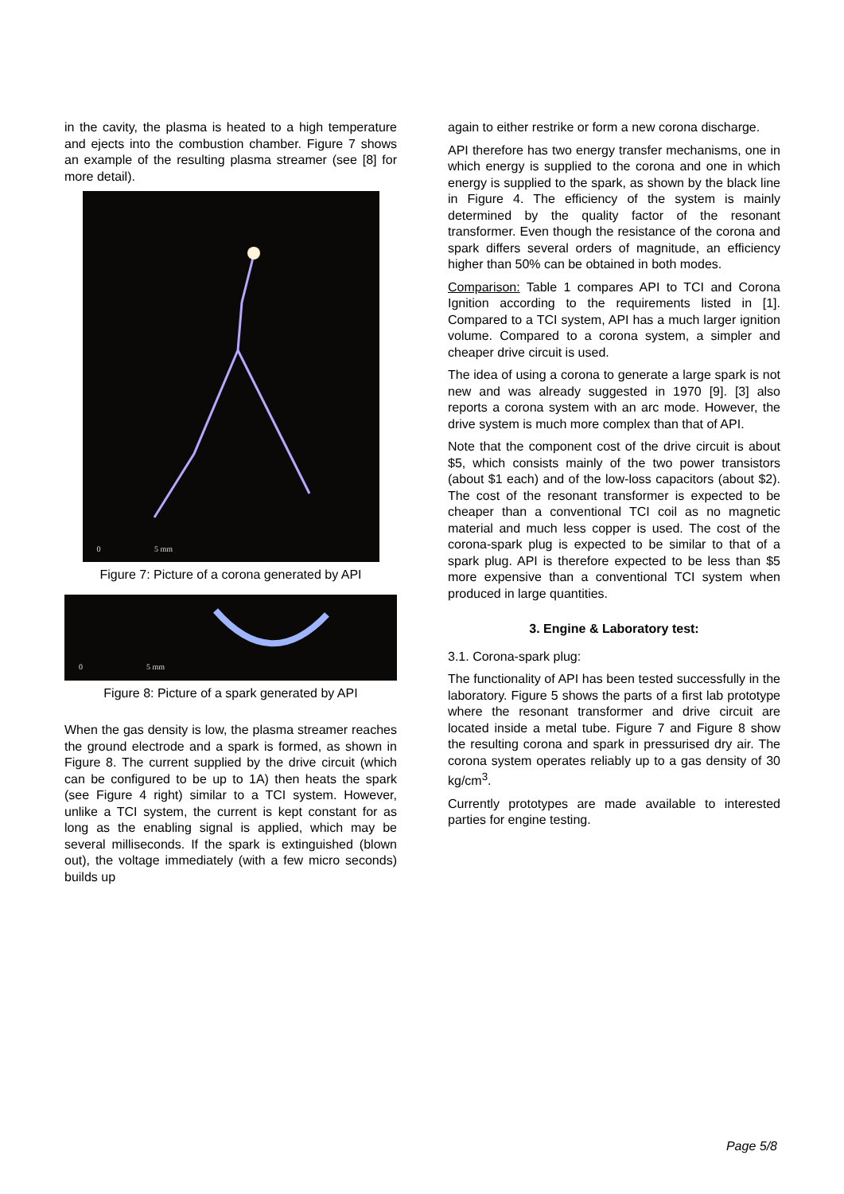in the cavity, the plasma is heated to a high temperature and ejects into the combustion chamber. Figure 7 shows an example of the resulting plasma streamer (see [8] for more detail).
0 5 mm
Figure 7: Picture of a corona generated by API
0 5 mm
Figure 8: Picture of a spark generated by API
When the gas density is low, the plasma streamer reaches the ground electrode and a spark is formed, as shown in Figure 8. The current supplied by the drive circuit (which can be configured to be up to 1A) then heats the spark (see Figure 4 right) similar to a TCI system. However, unlike a TCI system, the current is kept constant for as long as the enabling signal is applied, which may be several milliseconds. If the spark is extinguished (blown out), the voltage immediately (with a few micro seconds) builds up
again to either restrike or form a new corona discharge.
API therefore has two energy transfer mechanisms, one in which energy is supplied to the corona and one in which energy is supplied to the spark, as shown by the black line in Figure 4. The efficiency of the system is mainly determined by the quality factor of the resonant transformer. Even though the resistance of the corona and spark differs several orders of magnitude, an efficiency higher than 50% can be obtained in both modes.
Comparison: Table 1 compares API to TCI and Corona Ignition according to the requirements listed in [1]. Compared to a TCI system, API has a much larger ignition volume. Compared to a corona system, a simpler and cheaper drive circuit is used.
The idea of using a corona to generate a large spark is not new and was already suggested in 1970 [9]. [3] also reports a corona system with an arc mode. However, the drive system is much more complex than that of API.
Note that the component cost of the drive circuit is about $5, which consists mainly of the two power transistors (about $1 each) and of the low-loss capacitors (about $2). The cost of the resonant transformer is expected to be cheaper than a conventional TCI coil as no magnetic material and much less copper is used. The cost of the corona-spark plug is expected to be similar to that of a spark plug. API is therefore expected to be less than $5 more expensive than a conventional TCI system when produced in large quantities.
3. Engine & Laboratory test:
3.1. Corona-spark plug:
The functionality of API has been tested successfully in the laboratory. Figure 5 shows the parts of a first lab prototype where the resonant transformer and drive circuit are located inside a metal tube. Figure 7 and Figure 8 show the resulting corona and spark in pressurised dry air. The corona system operates reliably up to a gas density of 30 kg/cm<sup>3</sup>.
Currently prototypes are made available to interested parties for engine testing.
Page 5/8